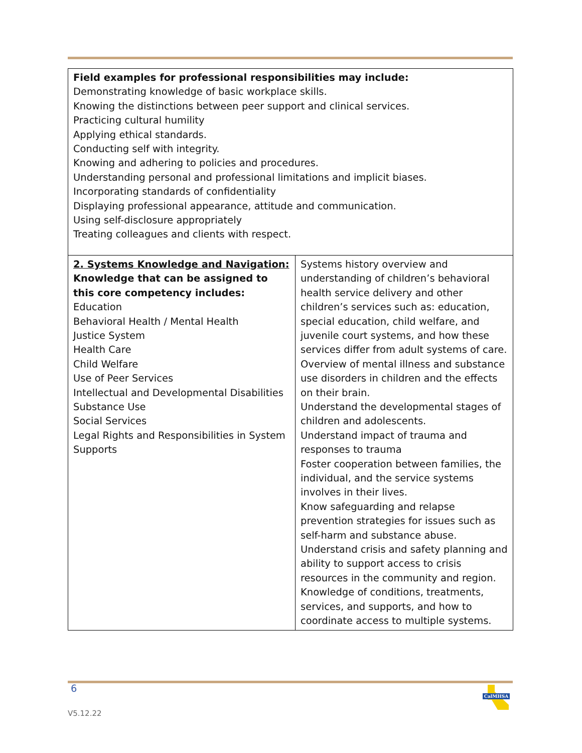| Field examples for professional responsibilities may include: Demonstrating knowledge of basic workplace skills. Knowing the distinctions between peer support and clinical services. Practicing cultural humility Applying ethical standards. Conducting self with integrity. Knowing and adhering to policies and procedures. Understanding personal and professional limitations and implicit biases. Incorporating standards of confidentiality Displaying professional appearance, attitude and communication. Using self-disclosure appropriately Treating colleagues and clients with respect. | |
| 2. Systems Knowledge and Navigation: Knowledge that can be assigned to this core competency includes: Education Behavioral Health / Mental Health Justice System Health Care Child Welfare Use of Peer Services Intellectual and Developmental Disabilities Substance Use Social Services Legal Rights and Responsibilities in System Supports | Systems history overview and understanding of children’s behavioral health service delivery and other children’s services such as: education, special education, child welfare, and juvenile court systems, and how these services differ from adult systems of care. Overview of mental illness and substance use disorders in children and the effects on their brain. Understand the developmental stages of children and adolescents. Understand impact of trauma and responses to trauma Foster cooperation between families, the individual, and the service systems involves in their lives. Know safeguarding and relapse prevention strategies for issues such as self-harm and substance abuse. Understand crisis and safety planning and ability to support access to crisis resources in the community and region. Knowledge of conditions, treatments, services, and supports, and how to coordinate access to multiple systems. |
6
V5.12.22
CalMHSA